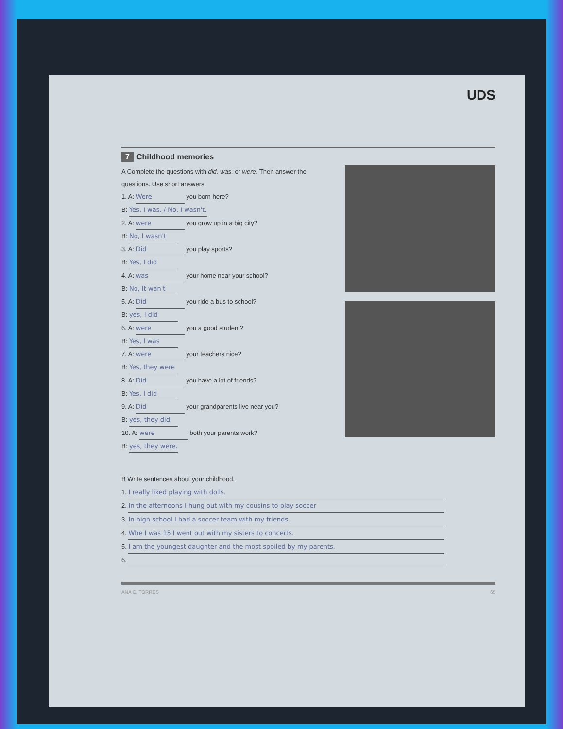UDS
7 Childhood memories
A Complete the questions with did, was, or were. Then answer the questions. Use short answers.
1. A: Were you born here?
B: Yes, I was. / No, I wasn't.
2. A: were you grow up in a big city?
B: No, I wasn't
3. A: Did you play sports?
B: Yes, I did
4. A: was your home near your school?
B: No, It wan't
5. A: Did you ride a bus to school?
B: yes, I did
6. A: were you a good student?
B: Yes, I was
7. A: were your teachers nice?
B: Yes, they were
8. A: Did you have a lot of friends?
B: Yes, I did
9. A: Did your grandparents live near you?
B: yes, they did
10. A: were both your parents work?
B: yes, they were.
B Write sentences about your childhood.
1. I really liked playing with dolls.
2. In the afternoons I hung out with my cousins to play soccer
3. In high school I had a soccer team with my friends.
4. Whe I was 15 I went out with my sisters to concerts.
5. I am the youngest daughter and the most spoiled by my parents.
6.
ANA C. TORRES 65